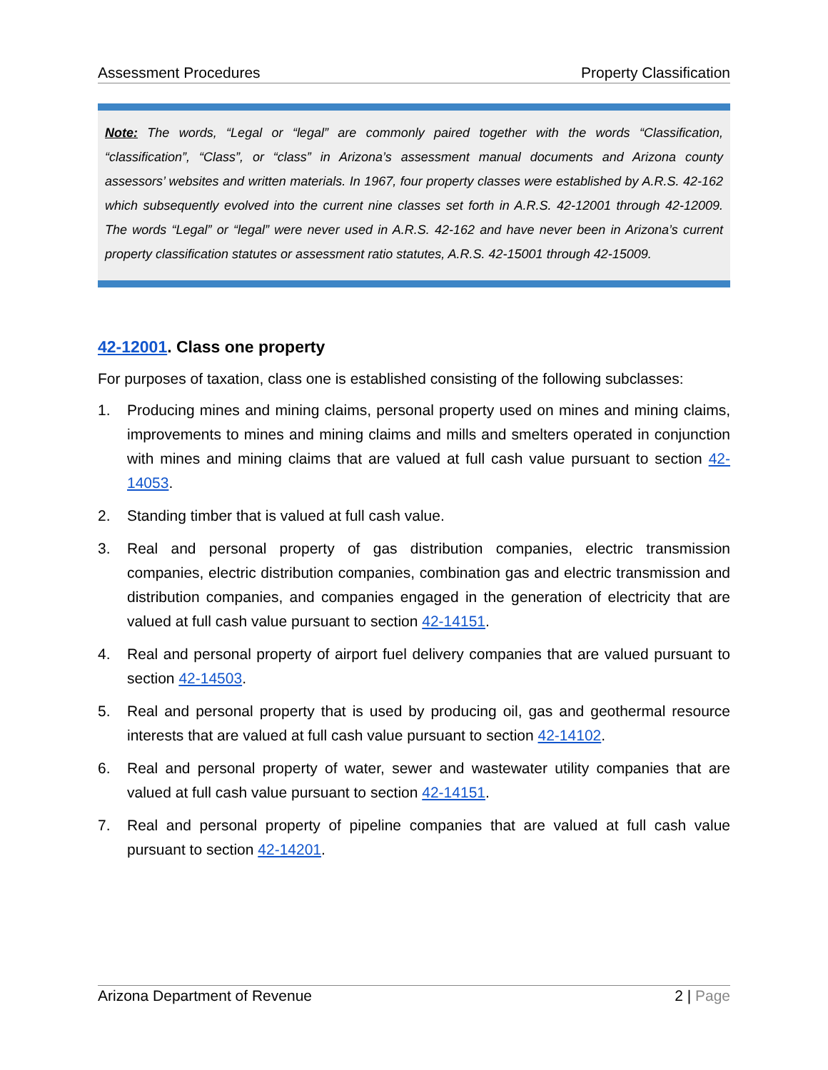Assessment Procedures Property Classification
Note: The words, “Legal or “legal” are commonly paired together with the words “Classification, “classification”, “Class”, or “class” in Arizona’s assessment manual documents and Arizona county assessors’ websites and written materials. In 1967, four property classes were established by A.R.S. 42-162 which subsequently evolved into the current nine classes set forth in A.R.S. 42-12001 through 42-12009. The words “Legal” or “legal” were never used in A.R.S. 42-162 and have never been in Arizona’s current property classification statutes or assessment ratio statutes, A.R.S. 42-15001 through 42-15009.
42-12001. Class one property
For purposes of taxation, class one is established consisting of the following subclasses:
1. Producing mines and mining claims, personal property used on mines and mining claims, improvements to mines and mining claims and mills and smelters operated in conjunction with mines and mining claims that are valued at full cash value pursuant to section 42-14053.
2. Standing timber that is valued at full cash value.
3. Real and personal property of gas distribution companies, electric transmission companies, electric distribution companies, combination gas and electric transmission and distribution companies, and companies engaged in the generation of electricity that are valued at full cash value pursuant to section 42-14151.
4. Real and personal property of airport fuel delivery companies that are valued pursuant to section 42-14503.
5. Real and personal property that is used by producing oil, gas and geothermal resource interests that are valued at full cash value pursuant to section 42-14102.
6. Real and personal property of water, sewer and wastewater utility companies that are valued at full cash value pursuant to section 42-14151.
7. Real and personal property of pipeline companies that are valued at full cash value pursuant to section 42-14201.
Arizona Department of Revenue 2 | Page